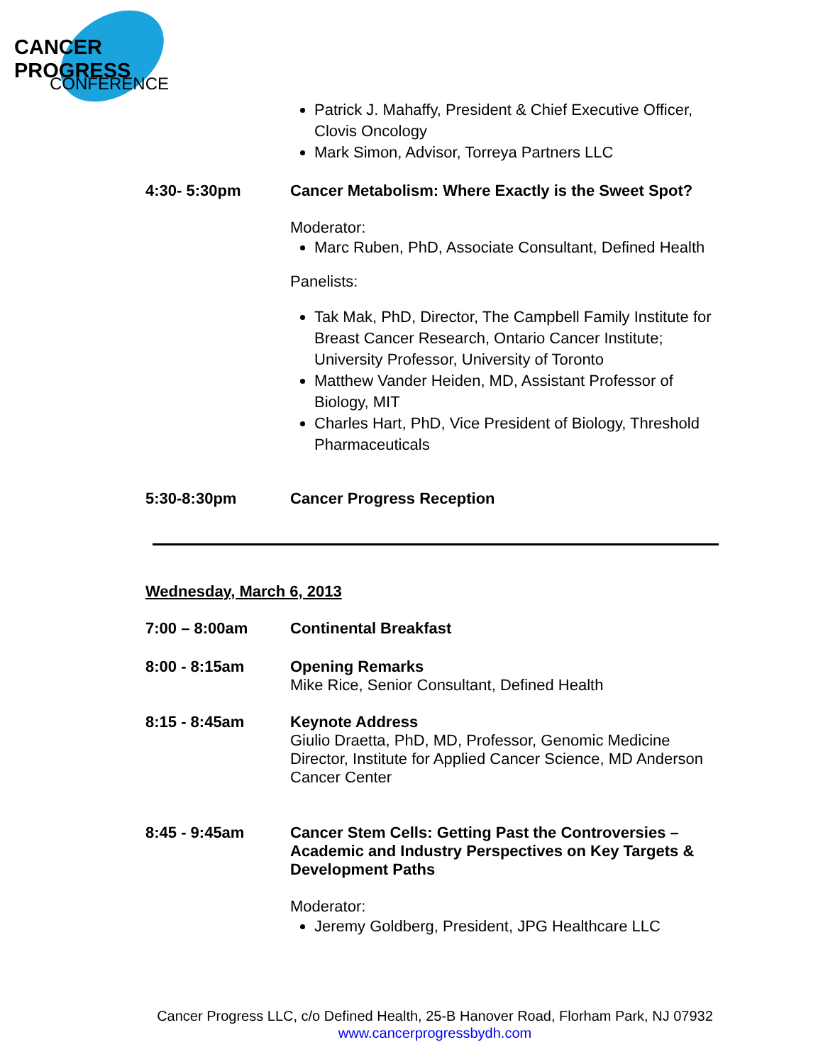CANCER PROGRESS
CONFERENCE
Patrick J. Mahaffy, President & Chief Executive Officer, Clovis Oncology
Mark Simon, Advisor, Torreya Partners LLC
4:30- 5:30pm Cancer Metabolism: Where Exactly is the Sweet Spot?
Moderator:
Marc Ruben, PhD, Associate Consultant, Defined Health
Panelists:
Tak Mak, PhD, Director, The Campbell Family Institute for Breast Cancer Research, Ontario Cancer Institute; University Professor, University of Toronto
Matthew Vander Heiden, MD, Assistant Professor of Biology, MIT
Charles Hart, PhD, Vice President of Biology, Threshold Pharmaceuticals
5:30-8:30pm Cancer Progress Reception
Wednesday, March 6, 2013
7:00 – 8:00am Continental Breakfast
8:00 - 8:15am Opening Remarks
Mike Rice, Senior Consultant, Defined Health
8:15 - 8:45am Keynote Address
Giulio Draetta, PhD, MD, Professor, Genomic Medicine Director, Institute for Applied Cancer Science, MD Anderson Cancer Center
8:45 - 9:45am Cancer Stem Cells: Getting Past the Controversies – Academic and Industry Perspectives on Key Targets & Development Paths
Moderator:
Jeremy Goldberg, President, JPG Healthcare LLC
Cancer Progress LLC, c/o Defined Health, 25-B Hanover Road, Florham Park, NJ 07932
www.cancerprogressbydh.com